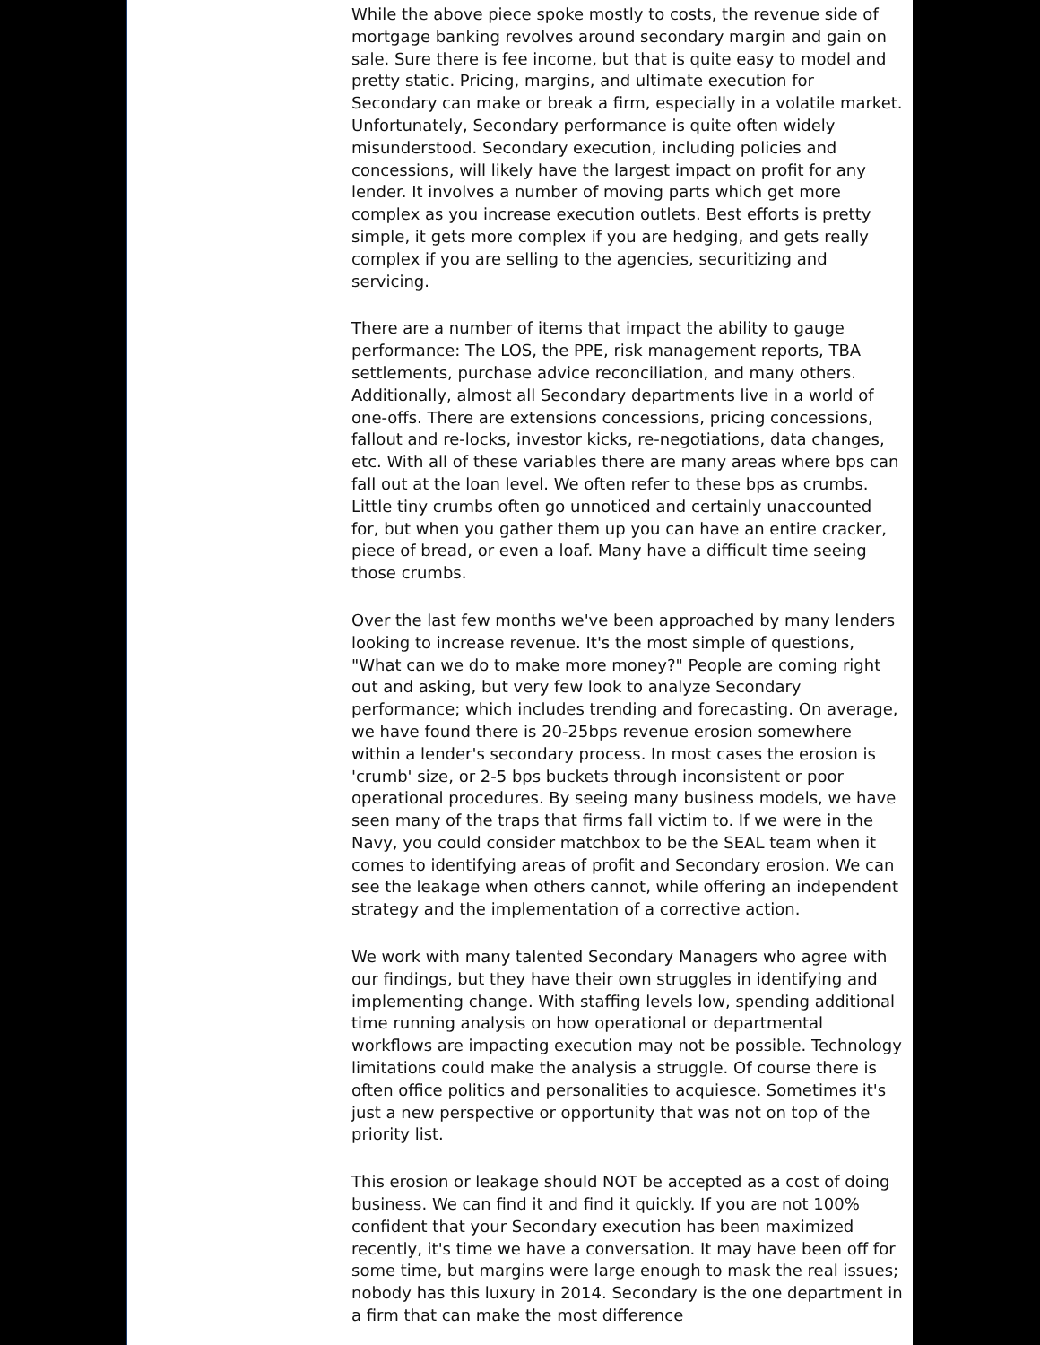While the above piece spoke mostly to costs, the revenue side of mortgage banking revolves around secondary margin and gain on sale. Sure there is fee income, but that is quite easy to model and pretty static. Pricing, margins, and ultimate execution for Secondary can make or break a firm, especially in a volatile market. Unfortunately, Secondary performance is quite often widely misunderstood. Secondary execution, including policies and concessions, will likely have the largest impact on profit for any lender. It involves a number of moving parts which get more complex as you increase execution outlets. Best efforts is pretty simple, it gets more complex if you are hedging, and gets really complex if you are selling to the agencies, securitizing and servicing.
There are a number of items that impact the ability to gauge performance: The LOS, the PPE, risk management reports, TBA settlements, purchase advice reconciliation, and many others. Additionally, almost all Secondary departments live in a world of one-offs. There are extensions concessions, pricing concessions, fallout and re-locks, investor kicks, re-negotiations, data changes, etc. With all of these variables there are many areas where bps can fall out at the loan level. We often refer to these bps as crumbs. Little tiny crumbs often go unnoticed and certainly unaccounted for, but when you gather them up you can have an entire cracker, piece of bread, or even a loaf. Many have a difficult time seeing those crumbs.
Over the last few months we've been approached by many lenders looking to increase revenue. It's the most simple of questions, "What can we do to make more money?" People are coming right out and asking, but very few look to analyze Secondary performance; which includes trending and forecasting. On average, we have found there is 20-25bps revenue erosion somewhere within a lender's secondary process. In most cases the erosion is 'crumb' size, or 2-5 bps buckets through inconsistent or poor operational procedures. By seeing many business models, we have seen many of the traps that firms fall victim to. If we were in the Navy, you could consider matchbox to be the SEAL team when it comes to identifying areas of profit and Secondary erosion. We can see the leakage when others cannot, while offering an independent strategy and the implementation of a corrective action.
We work with many talented Secondary Managers who agree with our findings, but they have their own struggles in identifying and implementing change. With staffing levels low, spending additional time running analysis on how operational or departmental workflows are impacting execution may not be possible. Technology limitations could make the analysis a struggle. Of course there is often office politics and personalities to acquiesce. Sometimes it's just a new perspective or opportunity that was not on top of the priority list.
This erosion or leakage should NOT be accepted as a cost of doing business. We can find it and find it quickly. If you are not 100% confident that your Secondary execution has been maximized recently, it's time we have a conversation. It may have been off for some time, but margins were large enough to mask the real issues; nobody has this luxury in 2014. Secondary is the one department in a firm that can make the most difference